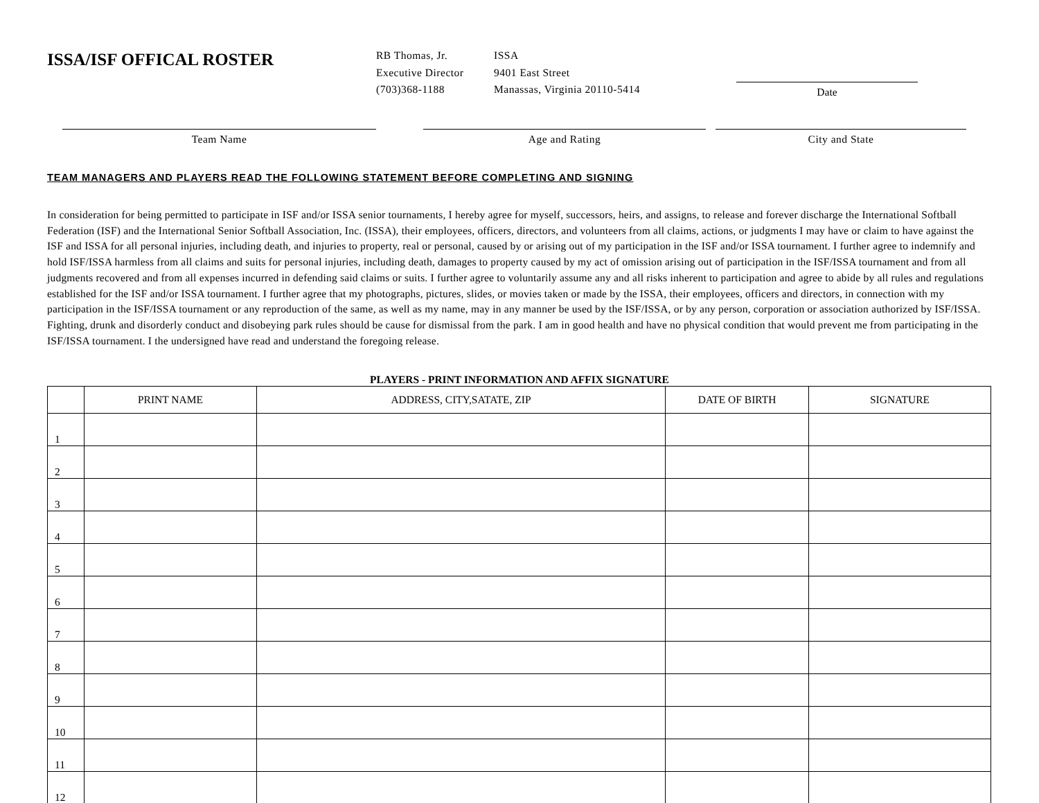ISSA/ISF OFFICAL ROSTER
RB Thomas, Jr. ISSA Executive Director 9401 East Street (703)368-1188 Manassas, Virginia 20110-5414
Date
Team Name Age and Rating City and State
TEAM MANAGERS AND PLAYERS READ THE FOLLOWING STATEMENT BEFORE COMPLETING AND SIGNING
In consideration for being permitted to participate in ISF and/or ISSA senior tournaments, I hereby agree for myself, successors, heirs, and assigns, to release and forever discharge the International Softball Federation (ISF) and the International Senior Softball Association, Inc. (ISSA), their employees, officers, directors, and volunteers from all claims, actions, or judgments I may have or claim to have against the ISF and ISSA for all personal injuries, including death, and injuries to property, real or personal, caused by or arising out of my participation in the ISF and/or ISSA tournament. I further agree to indemnify and hold ISF/ISSA harmless from all claims and suits for personal injuries, including death, damages to property caused by my act of omission arising out of participation in the ISF/ISSA tournament and from all judgments recovered and from all expenses incurred in defending said claims or suits. I further agree to voluntarily assume any and all risks inherent to participation and agree to abide by all rules and regulations established for the ISF and/or ISSA tournament. I further agree that my photographs, pictures, slides, or movies taken or made by the ISSA, their employees, officers and directors, in connection with my participation in the ISF/ISSA tournament or any reproduction of the same, as well as my name, may in any manner be used by the ISF/ISSA, or by any person, corporation or association authorized by ISF/ISSA. Fighting, drunk and disorderly conduct and disobeying park rules should be cause for dismissal from the park. I am in good health and have no physical condition that would prevent me from participating in the ISF/ISSA tournament. I the undersigned have read and understand the foregoing release.
PLAYERS - PRINT INFORMATION AND AFFIX SIGNATURE
| | PRINT NAME | ADDRESS, CITY,SATATE, ZIP | DATE OF BIRTH | SIGNATURE |
| --- | --- | --- | --- | --- |
| 1 | | | | |
| 2 | | | | |
| 3 | | | | |
| 4 | | | | |
| 5 | | | | |
| 6 | | | | |
| 7 | | | | |
| 8 | | | | |
| 9 | | | | |
| 10 | | | | |
| 11 | | | | |
| 12 | | | | |